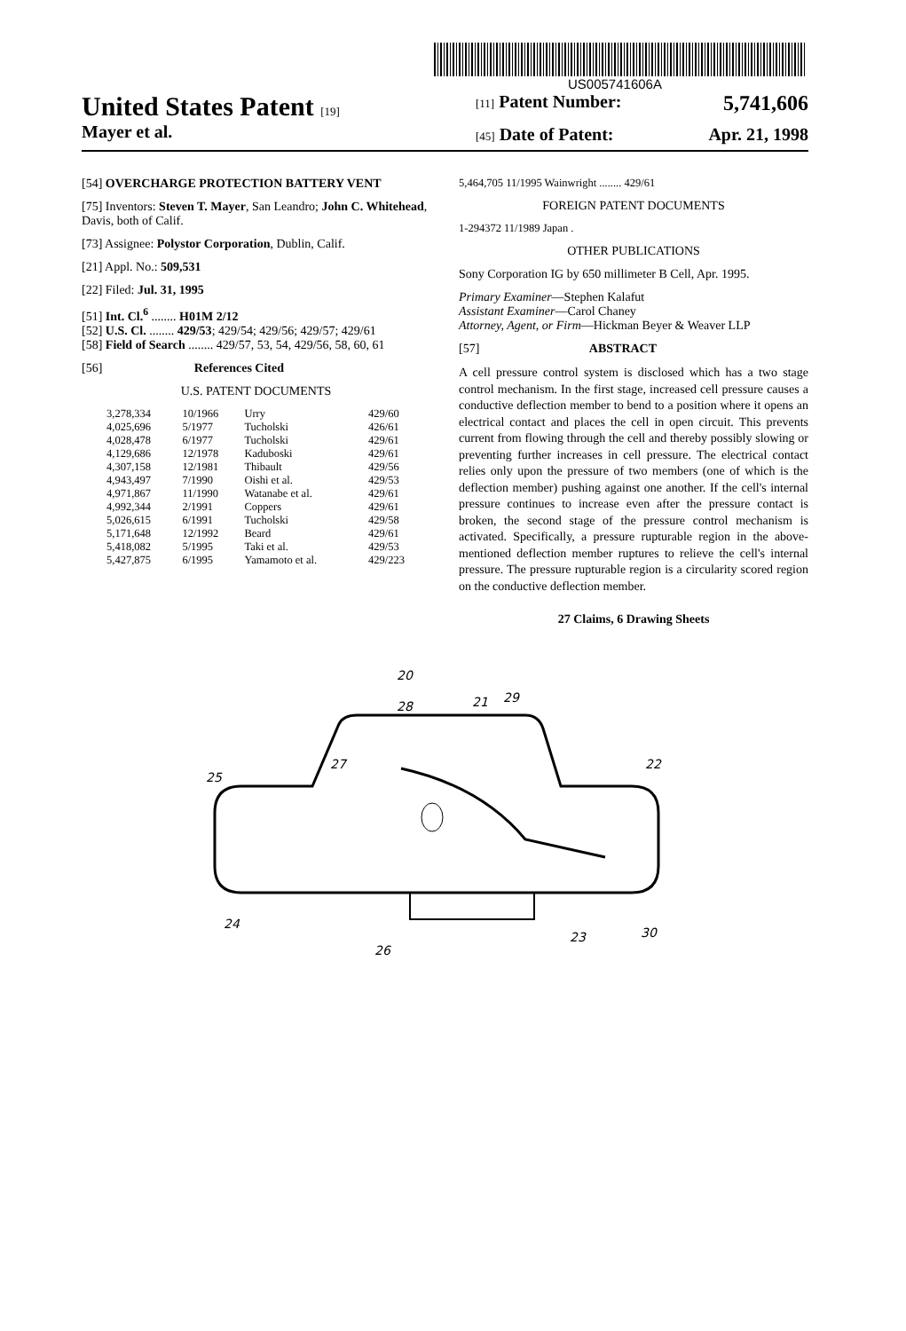US005741606A
United States Patent [19]
Mayer et al.
[11] Patent Number: 5,741,606
[45] Date of Patent: Apr. 21, 1998
[54] OVERCHARGE PROTECTION BATTERY VENT
[75] Inventors: Steven T. Mayer, San Leandro; John C. Whitehead, Davis, both of Calif.
[73] Assignee: Polystor Corporation, Dublin, Calif.
[21] Appl. No.: 509,531
[22] Filed: Jul. 31, 1995
[51] Int. Cl.<sup>6</sup> ........ H01M 2/12
[52] U.S. Cl. ........ 429/53; 429/54; 429/56; 429/57; 429/61
[58] Field of Search ........ 429/57, 53, 54, 429/56, 58, 60, 61
[56] References Cited
U.S. PATENT DOCUMENTS
| 3,278,334 | 10/1966 | Urry | 429/60 |
| 4,025,696 | 5/1977 | Tucholski | 426/61 |
| 4,028,478 | 6/1977 | Tucholski | 429/61 |
| 4,129,686 | 12/1978 | Kaduboski | 429/61 |
| 4,307,158 | 12/1981 | Thibault | 429/56 |
| 4,943,497 | 7/1990 | Oishi et al. | 429/53 |
| 4,971,867 | 11/1990 | Watanabe et al. | 429/61 |
| 4,992,344 | 2/1991 | Coppers | 429/61 |
| 5,026,615 | 6/1991 | Tucholski | 429/58 |
| 5,171,648 | 12/1992 | Beard | 429/61 |
| 5,418,082 | 5/1995 | Taki et al. | 429/53 |
| 5,427,875 | 6/1995 | Yamamoto et al. | 429/223 |
5,464,705 11/1995 Wainwright ........ 429/61
FOREIGN PATENT DOCUMENTS
1-294372 11/1989 Japan .
OTHER PUBLICATIONS
Sony Corporation IG by 650 millimeter B Cell, Apr. 1995.
Primary Examiner—Stephen Kalafut
Assistant Examiner—Carol Chaney
Attorney, Agent, or Firm—Hickman Beyer & Weaver LLP
[57] ABSTRACT
A cell pressure control system is disclosed which has a two stage control mechanism. In the first stage, increased cell pressure causes a conductive deflection member to bend to a position where it opens an electrical contact and places the cell in open circuit. This prevents current from flowing through the cell and thereby possibly slowing or preventing further increases in cell pressure. The electrical contact relies only upon the pressure of two members (one of which is the deflection member) pushing against one another. If the cell's internal pressure continues to increase even after the pressure contact is broken, the second stage of the pressure control mechanism is activated. Specifically, a pressure rupturable region in the above-mentioned deflection member ruptures to relieve the cell's internal pressure. The pressure rupturable region is a circularity scored region on the conductive deflection member.
27 Claims, 6 Drawing Sheets
20
21
22
23
24
25
26
27
28
29
30